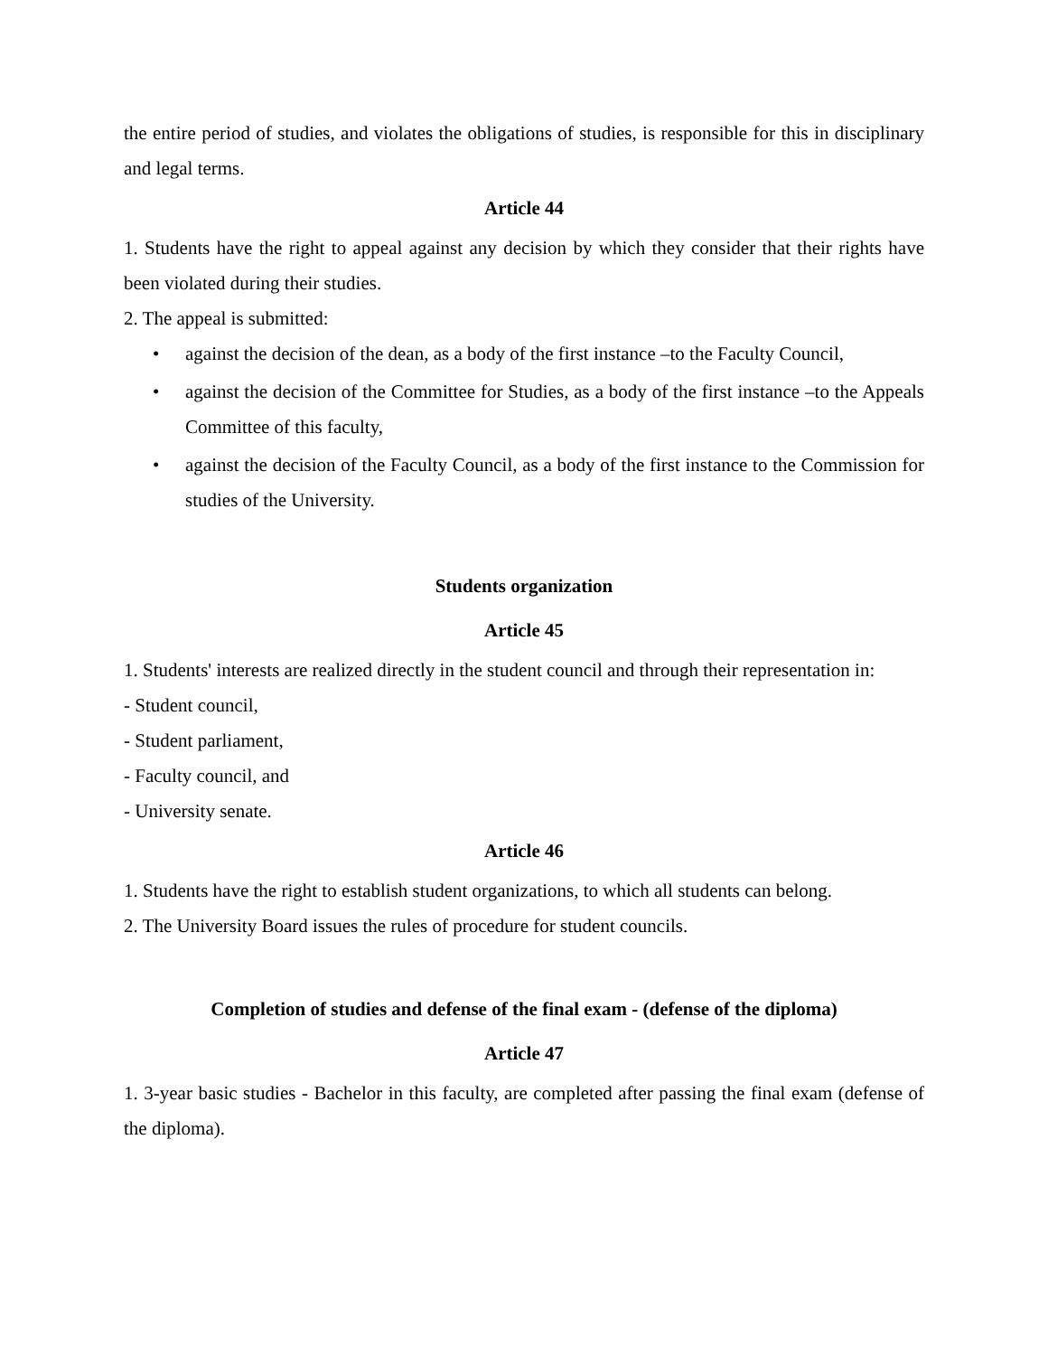the entire period of studies, and violates the obligations of studies, is responsible for this in disciplinary and legal terms.
Article 44
1. Students have the right to appeal against any decision by which they consider that their rights have been violated during their studies.
2. The appeal is submitted:
• against the decision of the dean, as a body of the first instance –to the Faculty Council,
• against the decision of the Committee for Studies, as a body of the first instance –to the Appeals Committee of this faculty,
• against the decision of the Faculty Council, as a body of the first instance to the Commission for studies of the University.
Students organization
Article 45
1. Students' interests are realized directly in the student council and through their representation in:
- Student council,
- Student parliament,
- Faculty council, and
- University senate.
Article 46
1. Students have the right to establish student organizations, to which all students can belong.
2. The University Board issues the rules of procedure for student councils.
Completion of studies and defense of the final exam - (defense of the diploma)
Article 47
1. 3-year basic studies - Bachelor in this faculty, are completed after passing the final exam (defense of the diploma).